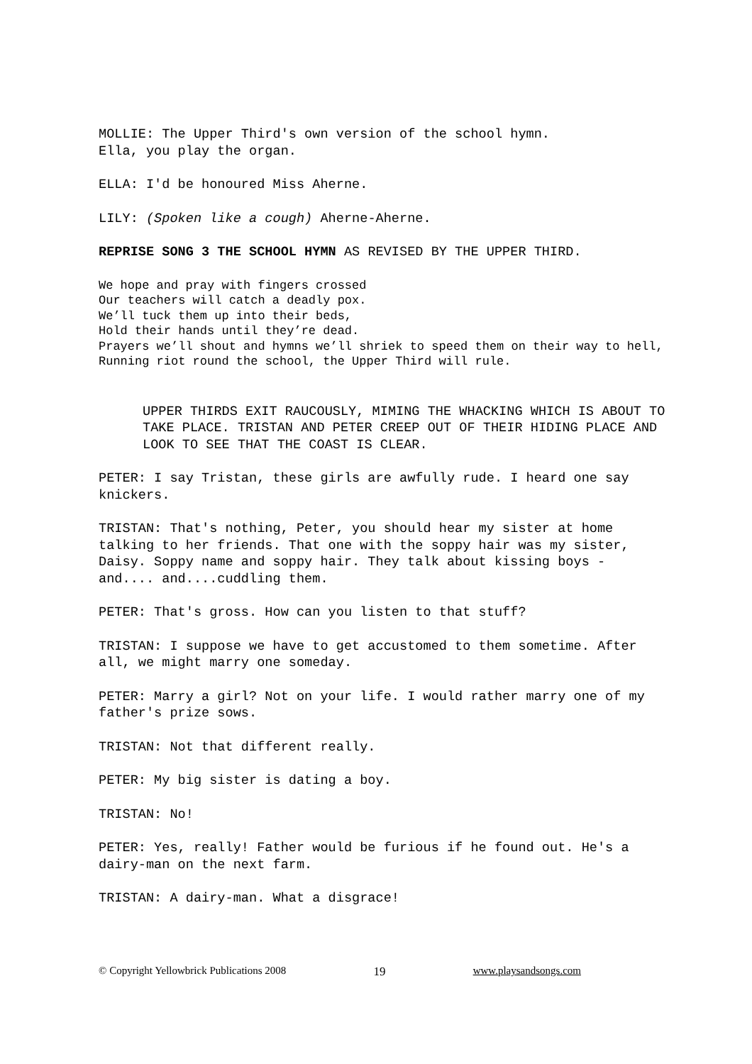MOLLIE: The Upper Third's own version of the school hymn.
Ella, you play the organ.
ELLA: I'd be honoured Miss Aherne.
LILY: (Spoken like a cough) Aherne-Aherne.
REPRISE SONG 3 THE SCHOOL HYMN AS REVISED BY THE UPPER THIRD.
We hope and pray with fingers crossed
Our teachers will catch a deadly pox.
We’ll tuck them up into their beds,
Hold their hands until they’re dead.
Prayers we’ll shout and hymns we’ll shriek to speed them on their way to hell,
Running riot round the school, the Upper Third will rule.
UPPER THIRDS EXIT RAUCOUSLY, MIMING THE WHACKING WHICH IS ABOUT TO TAKE PLACE. TRISTAN AND PETER CREEP OUT OF THEIR HIDING PLACE AND LOOK TO SEE THAT THE COAST IS CLEAR.
PETER: I say Tristan, these girls are awfully rude. I heard one say knickers.
TRISTAN: That's nothing, Peter, you should hear my sister at home talking to her friends. That one with the soppy hair was my sister, Daisy. Soppy name and soppy hair. They talk about kissing boys - and.... and....cuddling them.
PETER: That's gross. How can you listen to that stuff?
TRISTAN: I suppose we have to get accustomed to them sometime. After all, we might marry one someday.
PETER: Marry a girl? Not on your life. I would rather marry one of my father's prize sows.
TRISTAN: Not that different really.
PETER: My big sister is dating a boy.
TRISTAN: No!
PETER: Yes, really! Father would be furious if he found out. He's a dairy-man on the next farm.
TRISTAN: A dairy-man. What a disgrace!
© Copyright Yellowbrick Publications 2008 19 www.playsandsongs.com